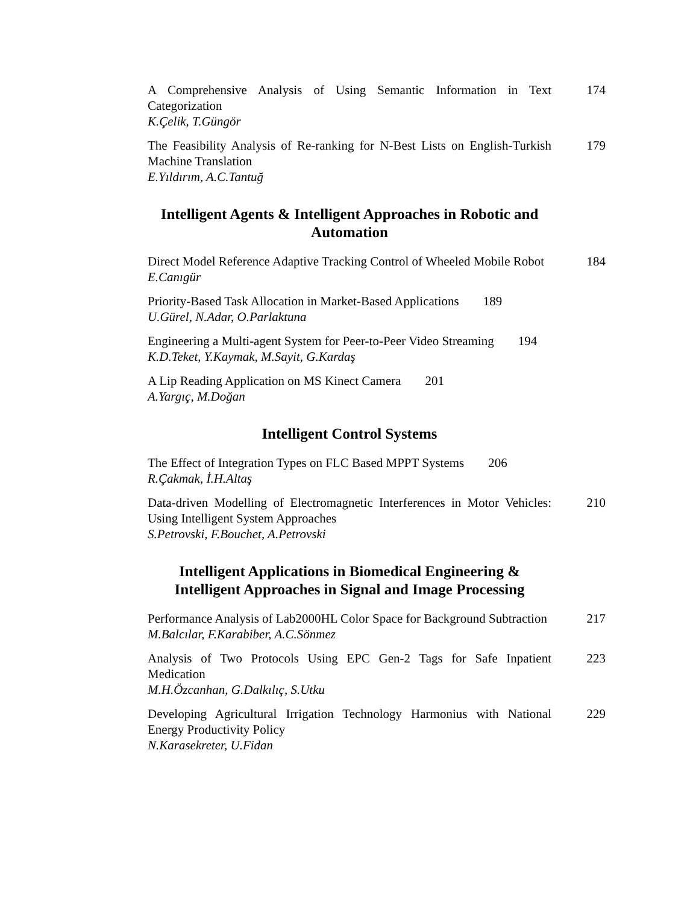A Comprehensive Analysis of Using Semantic Information in Text Categorization
174
K.Çelik, T.Güngör
The Feasibility Analysis of Re-ranking for N-Best Lists on English-Turkish Machine Translation
179
E.Yıldırım, A.C.Tantuğ
Intelligent Agents & Intelligent Approaches in Robotic and Automation
Direct Model Reference Adaptive Tracking Control of Wheeled Mobile Robot
184
E.Canıgür
Priority-Based Task Allocation in Market-Based Applications
189
U.Gürel, N.Adar, O.Parlaktuna
Engineering a Multi-agent System for Peer-to-Peer Video Streaming
194
K.D.Teket, Y.Kaymak, M.Sayit, G.Kardaş
A Lip Reading Application on MS Kinect Camera
201
A.Yargıç, M.Doğan
Intelligent Control Systems
The Effect of Integration Types on FLC Based MPPT Systems
206
R.Çakmak, İ.H.Altaş
Data-driven Modelling of Electromagnetic Interferences in Motor Vehicles: Using Intelligent System Approaches
210
S.Petrovski, F.Bouchet, A.Petrovski
Intelligent Applications in Biomedical Engineering & Intelligent Approaches in Signal and Image Processing
Performance Analysis of Lab2000HL Color Space for Background Subtraction
217
M.Balcılar, F.Karabiber, A.C.Sönmez
Analysis of Two Protocols Using EPC Gen-2 Tags for Safe Inpatient Medication
223
M.H.Özcanhan, G.Dalkılıç, S.Utku
Developing Agricultural Irrigation Technology Harmonius with National Energy Productivity Policy
229
N.Karasekreter, U.Fidan